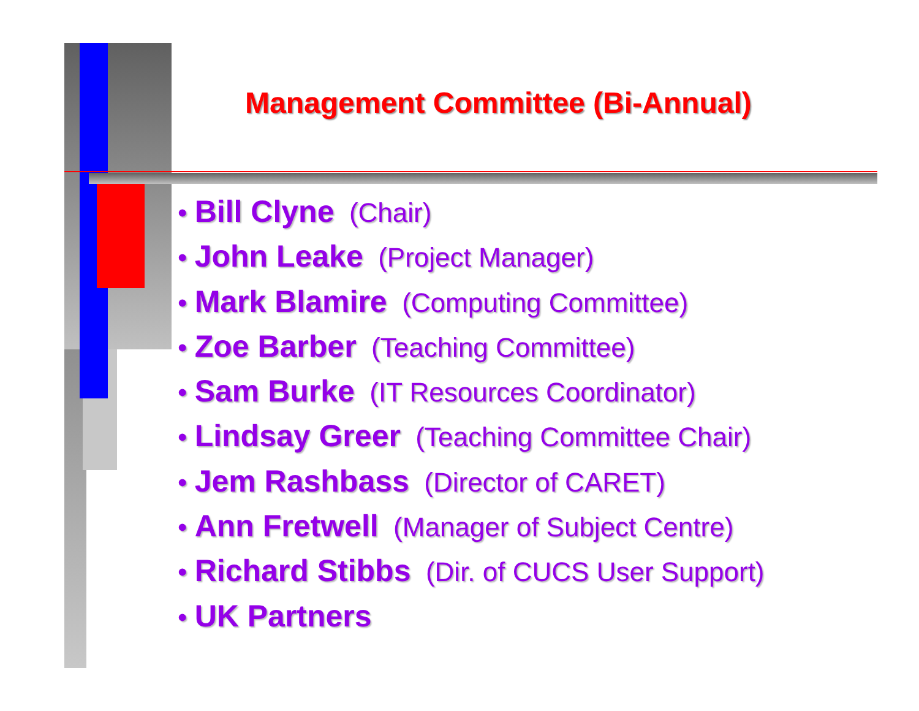Management Committee (Bi-Annual)
• Bill Clyne (Chair)
• John Leake (Project Manager)
• Mark Blamire (Computing Committee)
• Zoe Barber (Teaching Committee)
• Sam Burke (IT Resources Coordinator)
• Lindsay Greer (Teaching Committee Chair)
• Jem Rashbass (Director of CARET)
• Ann Fretwell (Manager of Subject Centre)
• Richard Stibbs (Dir. of CUCS User Support)
• UK Partners